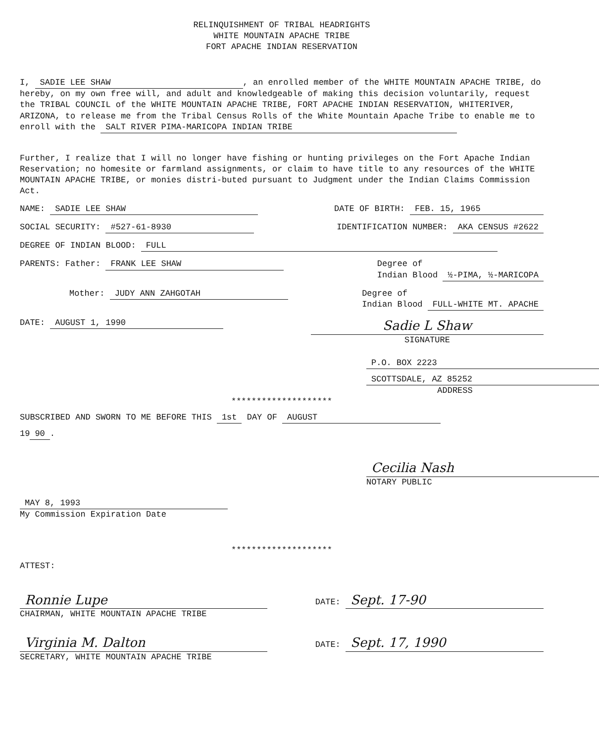RELINQUISHMENT OF TRIBAL HEADRIGHTS
WHITE MOUNTAIN APACHE TRIBE
FORT APACHE INDIAN RESERVATION
I, SADIE LEE SHAW, an enrolled member of the WHITE MOUNTAIN APACHE TRIBE, do hereby, on my own free will, and adult and knowledgeable of making this decision voluntarily, request the TRIBAL COUNCIL of the WHITE MOUNTAIN APACHE TRIBE, FORT APACHE INDIAN RESERVATION, WHITERIVER, ARIZONA, to release me from the Tribal Census Rolls of the White Mountain Apache Tribe to enable me to enroll with the SALT RIVER PIMA-MARICOPA INDIAN TRIBE
Further, I realize that I will no longer have fishing or hunting privileges on the Fort Apache Indian Reservation; no homesite or farmland assignments, or claim to have title to any resources of the WHITE MOUNTAIN APACHE TRIBE, or monies distri-buted pursuant to Judgment under the Indian Claims Commission Act.
NAME: SADIE LEE SHAW DATE OF BIRTH: FEB. 15, 1965
SOCIAL SECURITY: #527-61-8930 IDENTIFICATION NUMBER: AKA CENSUS #2622
DEGREE OF INDIAN BLOOD: FULL
PARENTS: Father: FRANK LEE SHAW Degree of
Indian Blood ½-PIMA, ½-MARICOPA
Mother: JUDY ANN ZAHGOTAH Degree of
Indian Blood FULL-WHITE MT. APACHE
DATE: AUGUST 1, 1990 Sadie L Shaw
SIGNATURE
P.O. BOX 2223
SCOTTSDALE, AZ 85252
ADDRESS
********************
SUBSCRIBED AND SWORN TO ME BEFORE THIS 1st DAY OF AUGUST
19 90.
Cecilia Nash
NOTARY PUBLIC
MAY 8, 1993
My Commission Expiration Date
********************
ATTEST:
Ronnie Lupe
CHAIRMAN, WHITE MOUNTAIN APACHE TRIBE DATE: Sept. 17-90
Virginia M. Dalton
SECRETARY, WHITE MOUNTAIN APACHE TRIBE DATE: Sept. 17, 1990